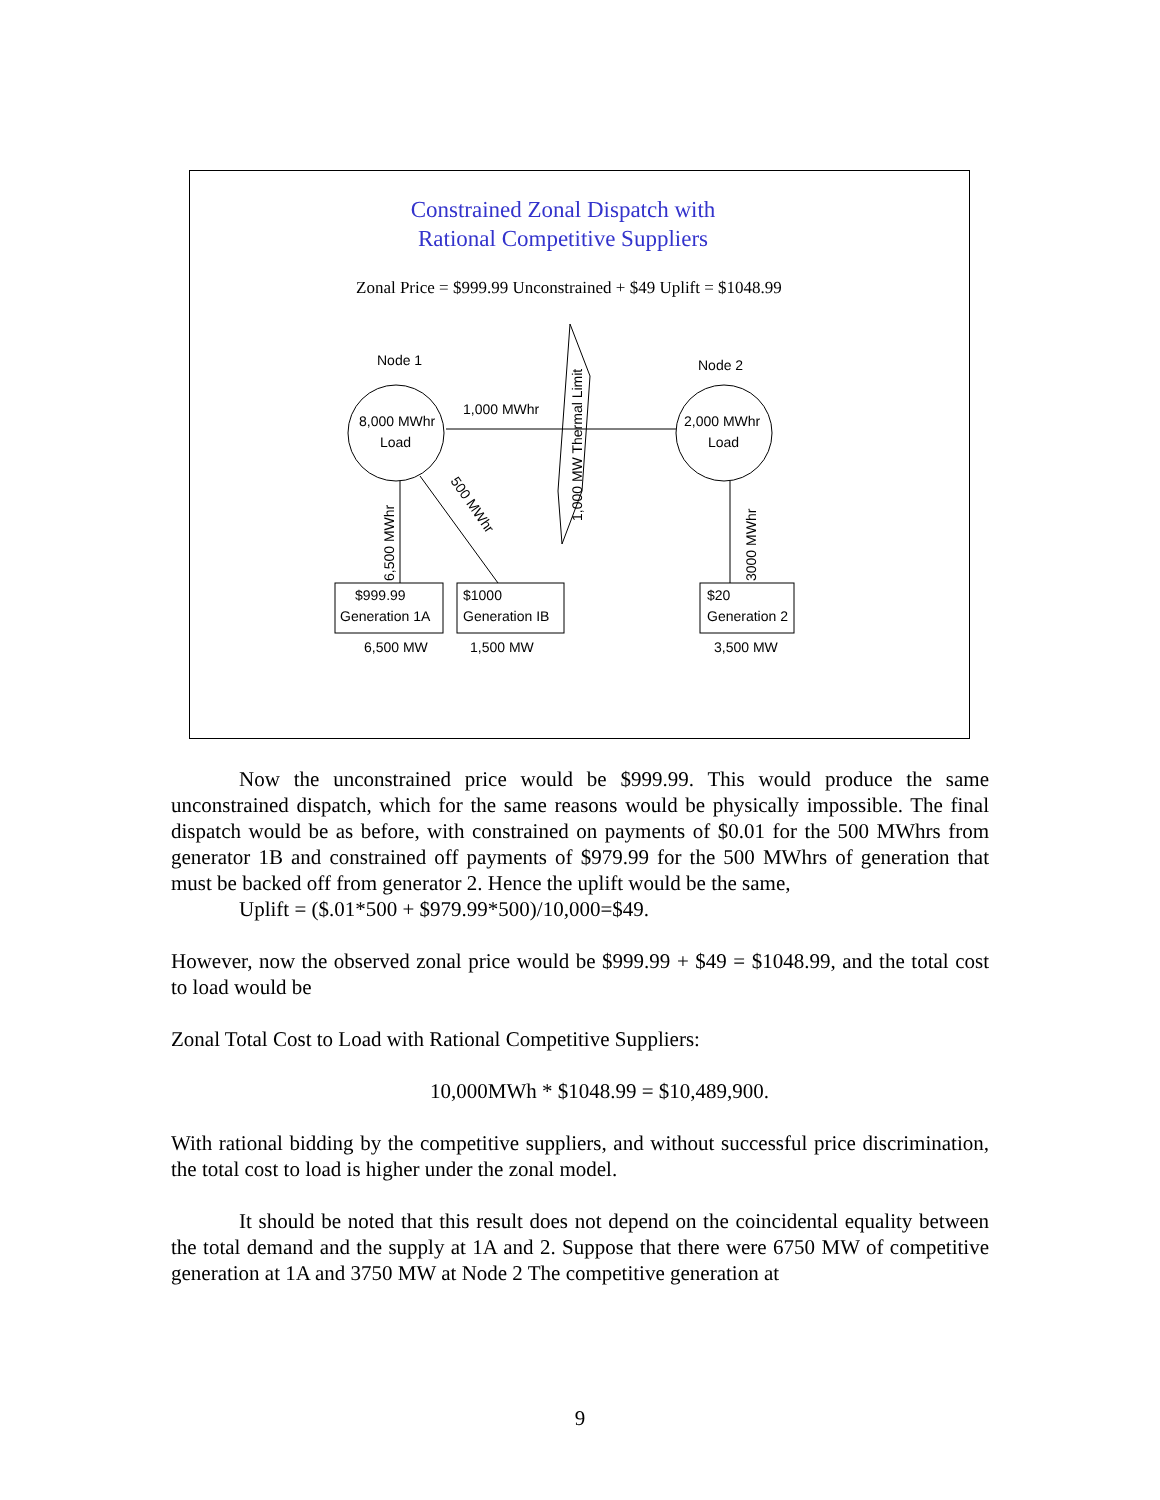Constrained Zonal Dispatch with
Rational Competitive Suppliers
Zonal Price = $999.99 Unconstrained + $49 Uplift = $1048.99
Node 1
Node 2
8,000 MWhr
Load
2,000 MWhr
Load
1,000 MWhr
1,000 MW Thermal Limit
6,500 MWhr
500 MWhr
3000 MWhr
$999.99
Generation 1A
$1000
Generation IB
$20
Generation 2
6,500 MW
1,500 MW
3,500 MW
Now the unconstrained price would be $999.99. This would produce the same unconstrained dispatch, which for the same reasons would be physically impossible. The final dispatch would be as before, with constrained on payments of $0.01 for the 500 MWhrs from generator 1B and constrained off payments of $979.99 for the 500 MWhrs of generation that must be backed off from generator 2. Hence the uplift would be the same,
Uplift = ($.01*500 + $979.99*500)/10,000=$49.
However, now the observed zonal price would be $999.99 + $49 = $1048.99, and the total cost to load would be
Zonal Total Cost to Load with Rational Competitive Suppliers:
10,000MWh * $1048.99 = $10,489,900.
With rational bidding by the competitive suppliers, and without successful price discrimination, the total cost to load is higher under the zonal model.
It should be noted that this result does not depend on the coincidental equality between the total demand and the supply at 1A and 2. Suppose that there were 6750 MW of competitive generation at 1A and 3750 MW at Node 2 The competitive generation at
9